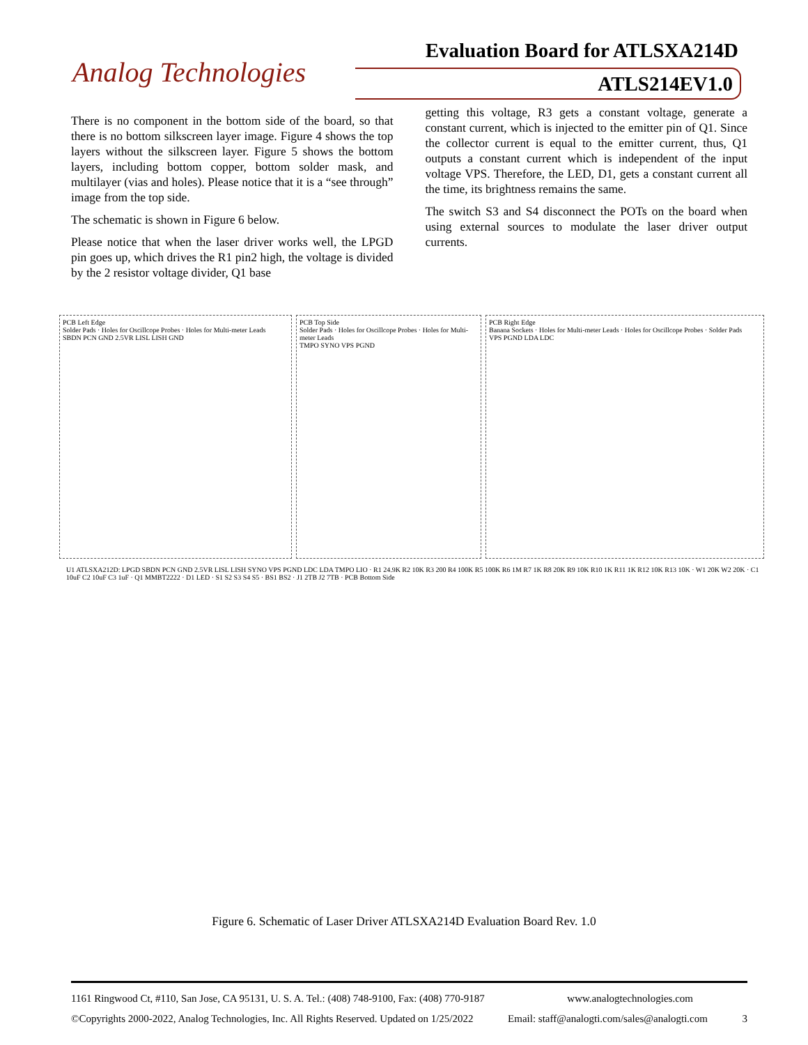Evaluation Board for ATLSXA214D
Analog Technologies ATLS214EV1.0
There is no component in the bottom side of the board, so that there is no bottom silkscreen layer image. Figure 4 shows the top layers without the silkscreen layer. Figure 5 shows the bottom layers, including bottom copper, bottom solder mask, and multilayer (vias and holes). Please notice that it is a “see through” image from the top side.
The schematic is shown in Figure 6 below.
Please notice that when the laser driver works well, the LPGD pin goes up, which drives the R1 pin2 high, the voltage is divided by the 2 resistor voltage divider, Q1 base
getting this voltage, R3 gets a constant voltage, generate a constant current, which is injected to the emitter pin of Q1. Since the collector current is equal to the emitter current, thus, Q1 outputs a constant current which is independent of the input voltage VPS. Therefore, the LED, D1, gets a constant current all the time, its brightness remains the same.
The switch S3 and S4 disconnect the POTs on the board when using external sources to modulate the laser driver output currents.
PCB Left Edge
Solder Pads · Holes for Oscillcope Probes · Holes for Multi-meter Leads
SBDN PCN GND 2.5VR LISL LISH GND
PCB Top Side
Solder Pads · Holes for Oscillcope Probes · Holes for Multi-meter Leads
TMPO SYNO VPS PGND
PCB Right Edge
Banana Sockets · Holes for Multi-meter Leads · Holes for Oscillcope Probes · Solder Pads
VPS PGND LDA LDC
U1 ATLSXA212D: LPGD SBDN PCN GND 2.5VR LISL LISH SYNO VPS PGND LDC LDA TMPO LIO · R1 24.9K R2 10K R3 200 R4 100K R5 100K R6 1M R7 1K R8 20K R9 10K R10 1K R11 1K R12 10K R13 10K · W1 20K W2 20K · C1 10uF C2 10uF C3 1uF · Q1 MMBT2222 · D1 LED · S1 S2 S3 S4 S5 · BS1 BS2 · J1 2TB J2 7TB · PCB Bottom Side
Figure 6. Schematic of Laser Driver ATLSXA214D Evaluation Board Rev. 1.0
1161 Ringwood Ct, #110, San Jose, CA 95131, U. S. A. Tel.: (408) 748-9100, Fax: (408) 770-9187 www.analogtechnologies.com
©Copyrights 2000-2022, Analog Technologies, Inc. All Rights Reserved. Updated on 1/25/2022 Email: staff@analogti.com/sales@analogti.com 3